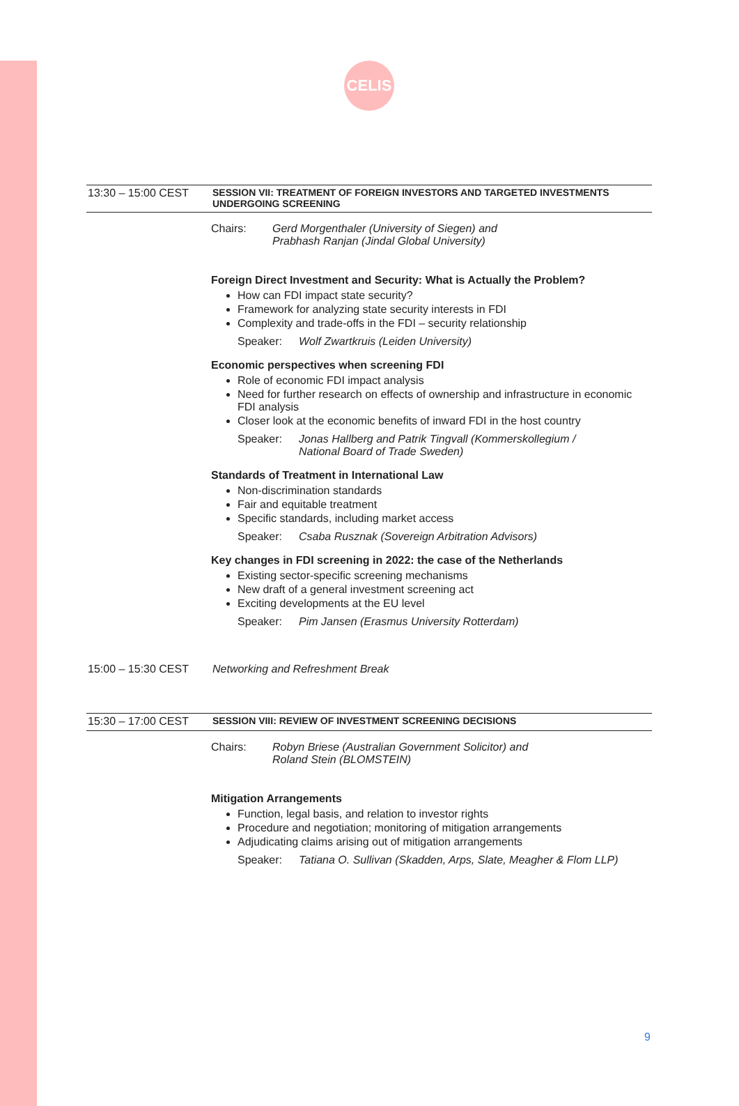CELIS
13:30 – 15:00 CEST SESSION VII: TREATMENT OF FOREIGN INVESTORS AND TARGETED INVESTMENTS
UNDERGOING SCREENING
Chairs: Gerd Morgenthaler (University of Siegen) and
Prabhash Ranjan (Jindal Global University)
Foreign Direct Investment and Security: What is Actually the Problem?
How can FDI impact state security?
Framework for analyzing state security interests in FDI
Complexity and trade-offs in the FDI – security relationship
Speaker: Wolf Zwartkruis (Leiden University)
Economic perspectives when screening FDI
Role of economic FDI impact analysis
Need for further research on effects of ownership and infrastructure in economic FDI analysis
Closer look at the economic benefits of inward FDI in the host country
Speaker: Jonas Hallberg and Patrik Tingvall (Kommerskollegium /
National Board of Trade Sweden)
Standards of Treatment in International Law
Non-discrimination standards
Fair and equitable treatment
Specific standards, including market access
Speaker: Csaba Rusznak (Sovereign Arbitration Advisors)
Key changes in FDI screening in 2022: the case of the Netherlands
Existing sector-specific screening mechanisms
New draft of a general investment screening act
Exciting developments at the EU level
Speaker: Pim Jansen (Erasmus University Rotterdam)
15:00 – 15:30 CEST Networking and Refreshment Break
15:30 – 17:00 CEST SESSION VIII: REVIEW OF INVESTMENT SCREENING DECISIONS
Chairs: Robyn Briese (Australian Government Solicitor) and
Roland Stein (BLOMSTEIN)
Mitigation Arrangements
Function, legal basis, and relation to investor rights
Procedure and negotiation; monitoring of mitigation arrangements
Adjudicating claims arising out of mitigation arrangements
Speaker: Tatiana O. Sullivan (Skadden, Arps, Slate, Meagher & Flom LLP)
9